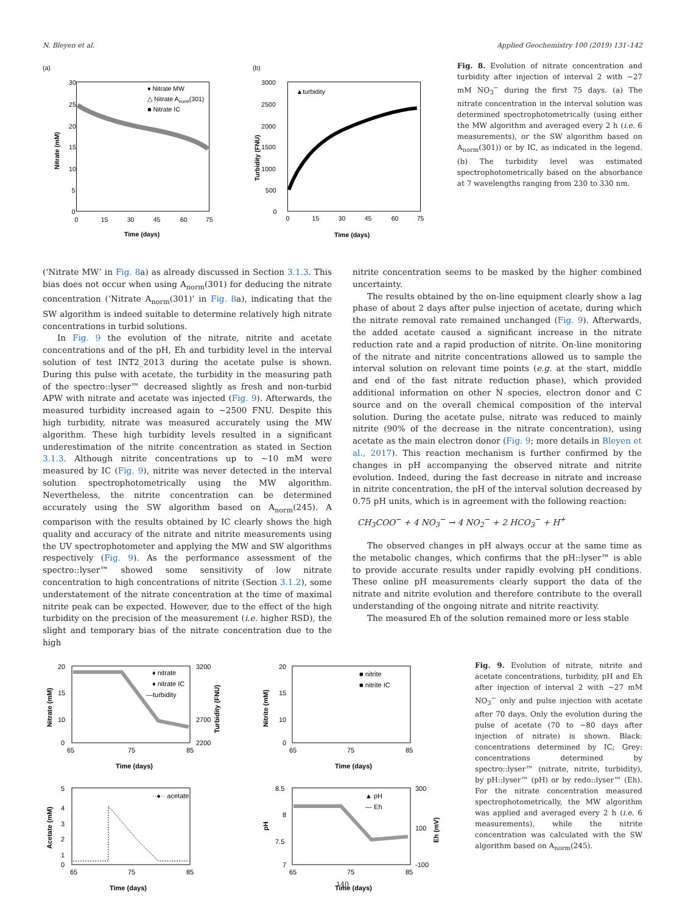N. Bleyen et al. Applied Geochemistry 100 (2019) 131–142
(a)
30
25
20
15
10
5
0
0
15
30
45
60
75
Time (days)
Nitrate (mM)
♦ Nitrate MW
△ Nitrate Anorm(301)
■ Nitrate IC
(b)
3000
2500
2000
1500
1000
500
0
0
15
30
45
60
75
Time (days)
Turbidity (FNU)
▲turbidity
Fig. 8. Evolution of nitrate concentration and turbidity after injection of interval 2 with ∼27 mM NO<sub>3</sub><sup>−</sup> during the first 75 days. (a) The nitrate concentration in the interval solution was determined spectrophotometrically (using either the MW algorithm and averaged every 2 h (i.e. 6 measurements), or the SW algorithm based on A<sub>norm</sub>(301)) or by IC, as indicated in the legend. (b) The turbidity level was estimated spectrophotometrically based on the absorbance at 7 wavelengths ranging from 230 to 330 nm.
(‘Nitrate MW’ in Fig. 8a) as already discussed in Section 3.1.3. This bias does not occur when using A<sub>norm</sub>(301) for deducing the nitrate concentration (‘Nitrate A<sub>norm</sub>(301)’ in Fig. 8a), indicating that the SW algorithm is indeed suitable to determine relatively high nitrate concentrations in turbid solutions.
In Fig. 9 the evolution of the nitrate, nitrite and acetate concentrations and of the pH, Eh and turbidity level in the interval solution of test INT2_2013 during the acetate pulse is shown. During this pulse with acetate, the turbidity in the measuring path of the spectro::lyser™ decreased slightly as fresh and non-turbid APW with nitrate and acetate was injected (Fig. 9). Afterwards, the measured turbidity increased again to ∼2500 FNU. Despite this high turbidity, nitrate was measured accurately using the MW algorithm. These high turbidity levels resulted in a significant underestimation of the nitrite concentration as stated in Section 3.1.3. Although nitrite concentrations up to ∼10 mM were measured by IC (Fig. 9), nitrite was never detected in the interval solution spectrophotometrically using the MW algorithm. Nevertheless, the nitrite concentration can be determined accurately using the SW algorithm based on A<sub>norm</sub>(245). A comparison with the results obtained by IC clearly shows the high quality and accuracy of the nitrate and nitrite measurements using the UV spectrophotometer and applying the MW and SW algorithms respectively (Fig. 9). As the performance assessment of the spectro::lyser™ showed some sensitivity of low nitrate concentration to high concentrations of nitrite (Section 3.1.2), some understatement of the nitrate concentration at the time of maximal nitrite peak can be expected. However, due to the effect of the high turbidity on the precision of the measurement (i.e. higher RSD), the slight and temporary bias of the nitrate concentration due to the high
nitrite concentration seems to be masked by the higher combined uncertainty.
The results obtained by the on-line equipment clearly show a lag phase of about 2 days after pulse injection of acetate, during which the nitrate removal rate remained unchanged (Fig. 9). Afterwards, the added acetate caused a significant increase in the nitrate reduction rate and a rapid production of nitrite. On-line monitoring of the nitrate and nitrite concentrations allowed us to sample the interval solution on relevant time points (e.g. at the start, middle and end of the fast nitrate reduction phase), which provided additional information on other N species, electron donor and C source and on the overall chemical composition of the interval solution. During the acetate pulse, nitrate was reduced to mainly nitrite (90% of the decrease in the nitrate concentration), using acetate as the main electron donor (Fig. 9; more details in Bleyen et al., 2017). This reaction mechanism is further confirmed by the changes in pH accompanying the observed nitrate and nitrite evolution. Indeed, during the fast decrease in nitrate and increase in nitrite concentration, the pH of the interval solution decreased by 0.75 pH units, which is in agreement with the following reaction:
CH<sub>3</sub>COO<sup>−</sup> + 4 NO<sub>3</sub><sup>−</sup> → 4 NO<sub>2</sub><sup>−</sup> + 2 HCO<sub>3</sub><sup>−</sup> + H<sup>+</sup>
The observed changes in pH always occur at the same time as the metabolic changes, which confirms that the pH::lyser™ is able to provide accurate results under rapidly evolving pH conditions. These online pH measurements clearly support the data of the nitrate and nitrite evolution and therefore contribute to the overall understanding of the ongoing nitrate and nitrite reactivity.
The measured Eh of the solution remained more or less stable
20
15
10
0
3200
2700
2200
65
75
85
Time (days)
Nitrate (mM)
Turbidity (FNU)
♦ nitrate
♦ nitrate IC
—turbidity
20
15
10
0
65
75
85
Time (days)
Nitrite (mM)
■ nitrite
■ nitrite IC
5
4
3
2
1
0
65
75
85
Time (days)
Acetate (mM)
··●·· acetate
8.5
8
7.5
7
300
100
-100
65
75
85
Time (days)
pH
Eh (mV)
▲ pH
— Eh
Fig. 9. Evolution of nitrate, nitrite and acetate concentrations, turbidity, pH and Eh after injection of interval 2 with ∼27 mM NO<sub>3</sub><sup>−</sup> only and pulse injection with acetate after 70 days. Only the evolution during the pulse of acetate (70 to ∼80 days after injection of nitrate) is shown. Black: concentrations determined by IC; Grey: concentrations determined by spectro::lyser™ (nitrate, nitrite, turbidity), by pH::lyser™ (pH) or by redo::lyser™ (Eh). For the nitrate concentration measured spectrophotometrically, the MW algorithm was applied and averaged every 2 h (i.e. 6 measurements), while the nitrite concentration was calculated with the SW algorithm based on A<sub>norm</sub>(245).
140